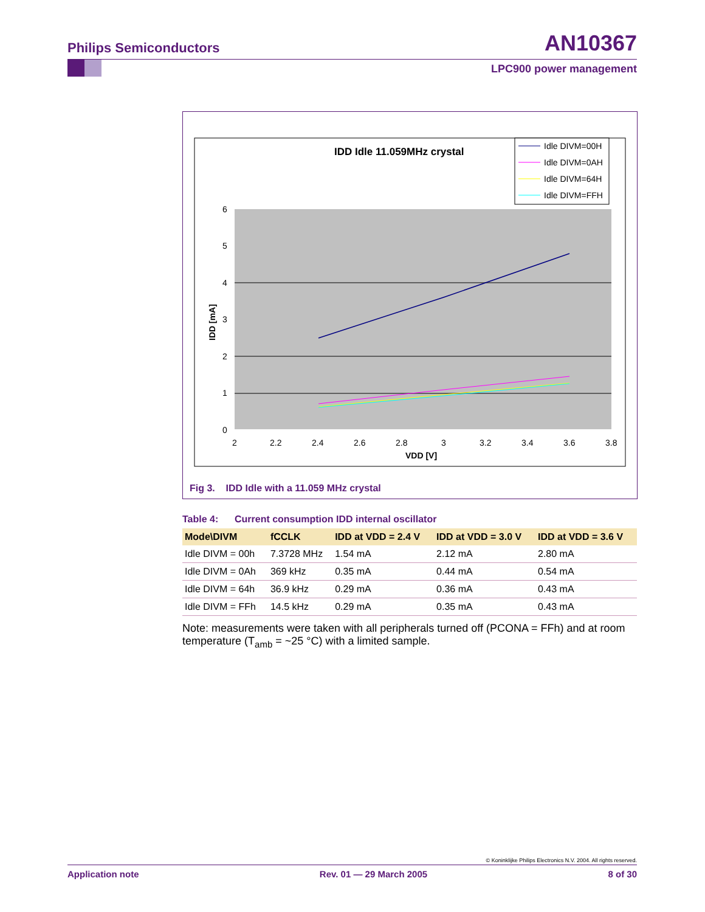Philips Semiconductors AN10367
LPC900 power management
IDD Idle 11.059MHz crystal
Idle DIVM=00H
Idle DIVM=0AH
Idle DIVM=64H
Idle DIVM=FFH
6
5
4
3
2
1
0
2
2.2
2.4
2.6
2.8
3
3.2
3.4
3.6
3.8
VDD [V]
IDD [mA]
Fig 3. IDD Idle with a 11.059 MHz crystal
Table 4: Current consumption IDD internal oscillator
| Mode\DIVM | fCCLK | IDD at VDD = 2.4 V | IDD at VDD = 3.0 V | IDD at VDD = 3.6 V |
| --- | --- | --- | --- | --- |
| Idle DIVM = 00h | 7.3728 MHz | 1.54 mA | 2.12 mA | 2.80 mA |
| Idle DIVM = 0Ah | 369 kHz | 0.35 mA | 0.44 mA | 0.54 mA |
| Idle DIVM = 64h | 36.9 kHz | 0.29 mA | 0.36 mA | 0.43 mA |
| Idle DIVM = FFh | 14.5 kHz | 0.29 mA | 0.35 mA | 0.43 mA |
Note: measurements were taken with all peripherals turned off (PCONA = FFh) and at room temperature (T<sub>amb</sub> = ~25 °C) with a limited sample.
© Koninklijke Philips Electronics N.V. 2004. All rights reserved.
Application note Rev. 01 — 29 March 2005 8 of 30